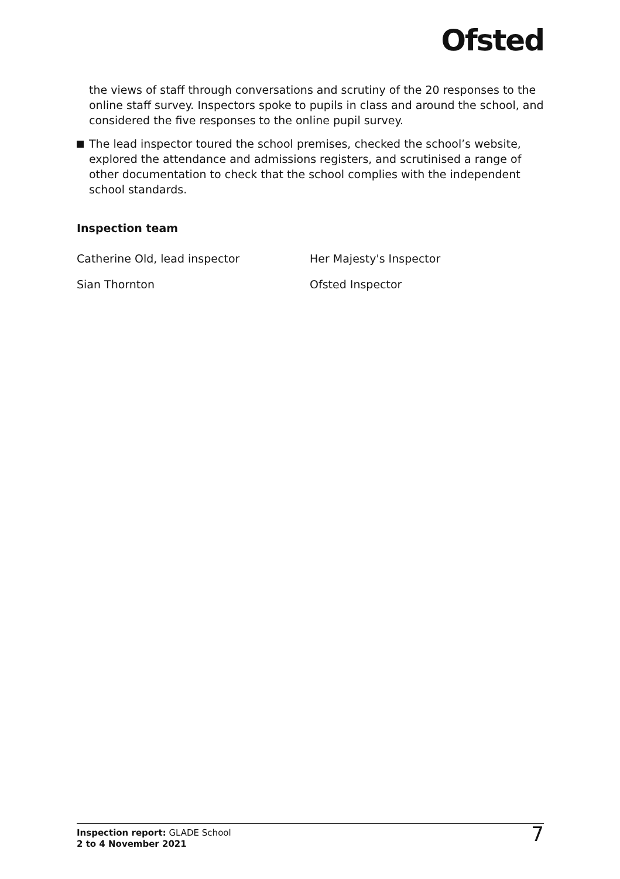Ofsted
the views of staff through conversations and scrutiny of the 20 responses to the online staff survey. Inspectors spoke to pupils in class and around the school, and considered the five responses to the online pupil survey.
The lead inspector toured the school premises, checked the school’s website, explored the attendance and admissions registers, and scrutinised a range of other documentation to check that the school complies with the independent school standards.
Inspection team
Catherine Old, lead inspector Her Majesty's Inspector
Sian Thornton Ofsted Inspector
Inspection report: GLADE School
2 to 4 November 2021
7